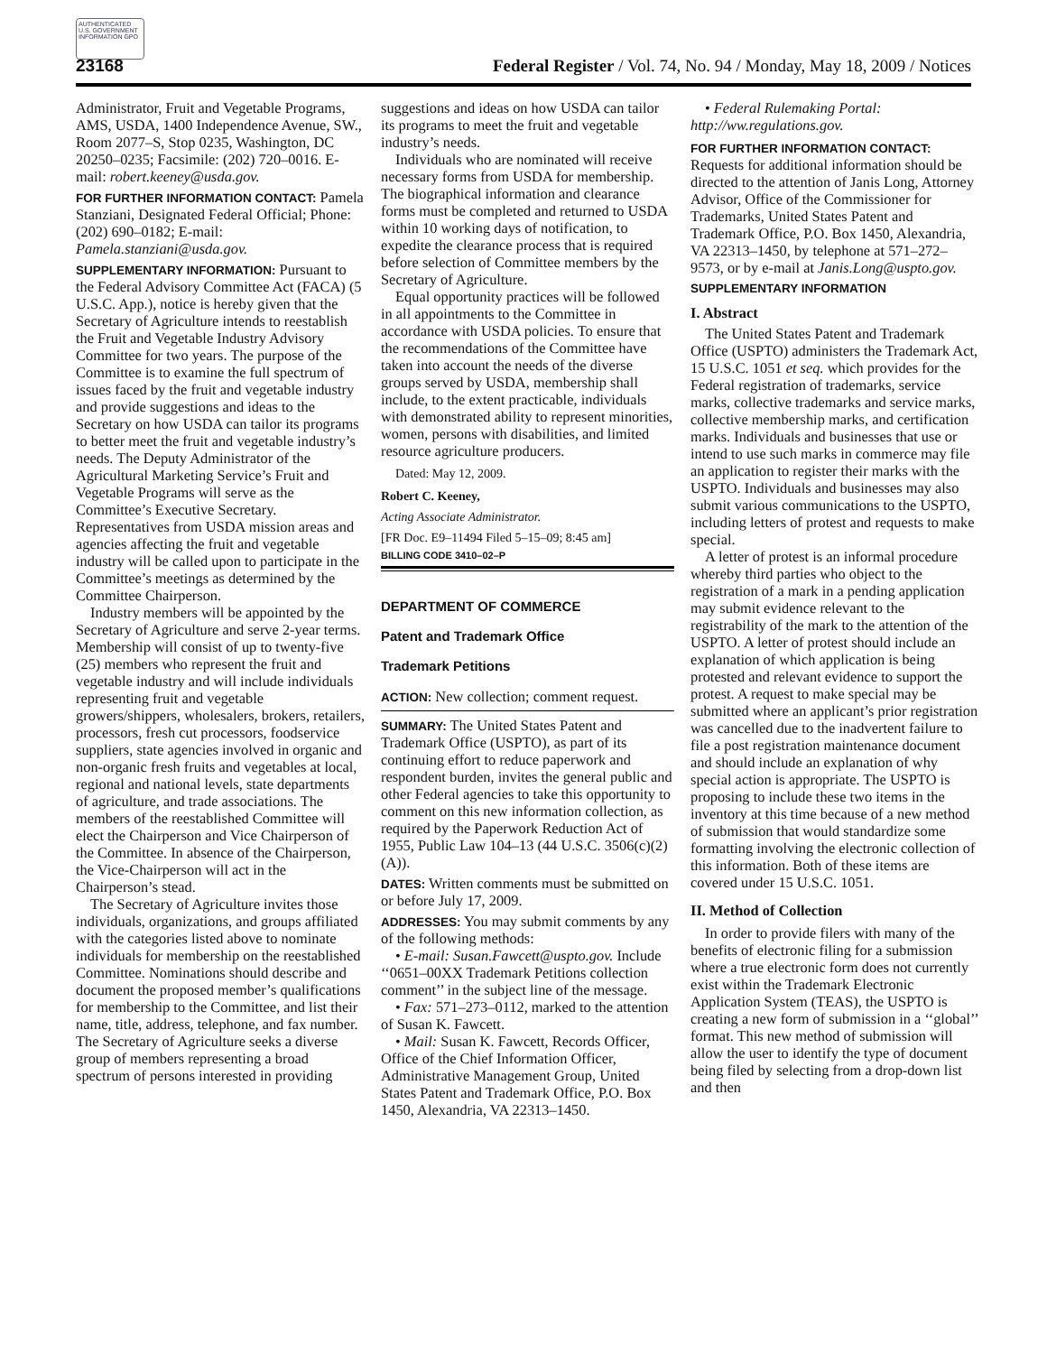AUTHENTICATED U.S. GOVERNMENT INFORMATION GPO
23168 Federal Register / Vol. 74, No. 94 / Monday, May 18, 2009 / Notices
Administrator, Fruit and Vegetable Programs, AMS, USDA, 1400 Independence Avenue, SW., Room 2077–S, Stop 0235, Washington, DC 20250–0235; Facsimile: (202) 720–0016. E-mail: robert.keeney@usda.gov.
FOR FURTHER INFORMATION CONTACT: Pamela Stanziani, Designated Federal Official; Phone: (202) 690–0182; E-mail: Pamela.stanziani@usda.gov.
SUPPLEMENTARY INFORMATION: Pursuant to the Federal Advisory Committee Act (FACA) (5 U.S.C. App.), notice is hereby given that the Secretary of Agriculture intends to reestablish the Fruit and Vegetable Industry Advisory Committee for two years. The purpose of the Committee is to examine the full spectrum of issues faced by the fruit and vegetable industry and provide suggestions and ideas to the Secretary on how USDA can tailor its programs to better meet the fruit and vegetable industry’s needs. The Deputy Administrator of the Agricultural Marketing Service’s Fruit and Vegetable Programs will serve as the Committee’s Executive Secretary. Representatives from USDA mission areas and agencies affecting the fruit and vegetable industry will be called upon to participate in the Committee’s meetings as determined by the Committee Chairperson.
Industry members will be appointed by the Secretary of Agriculture and serve 2-year terms. Membership will consist of up to twenty-five (25) members who represent the fruit and vegetable industry and will include individuals representing fruit and vegetable growers/shippers, wholesalers, brokers, retailers, processors, fresh cut processors, foodservice suppliers, state agencies involved in organic and non-organic fresh fruits and vegetables at local, regional and national levels, state departments of agriculture, and trade associations. The members of the reestablished Committee will elect the Chairperson and Vice Chairperson of the Committee. In absence of the Chairperson, the Vice-Chairperson will act in the Chairperson’s stead.
The Secretary of Agriculture invites those individuals, organizations, and groups affiliated with the categories listed above to nominate individuals for membership on the reestablished Committee. Nominations should describe and document the proposed member’s qualifications for membership to the Committee, and list their name, title, address, telephone, and fax number. The Secretary of Agriculture seeks a diverse group of members representing a broad spectrum of persons interested in providing
suggestions and ideas on how USDA can tailor its programs to meet the fruit and vegetable industry’s needs.
Individuals who are nominated will receive necessary forms from USDA for membership. The biographical information and clearance forms must be completed and returned to USDA within 10 working days of notification, to expedite the clearance process that is required before selection of Committee members by the Secretary of Agriculture.
Equal opportunity practices will be followed in all appointments to the Committee in accordance with USDA policies. To ensure that the recommendations of the Committee have taken into account the needs of the diverse groups served by USDA, membership shall include, to the extent practicable, individuals with demonstrated ability to represent minorities, women, persons with disabilities, and limited resource agriculture producers.
Dated: May 12, 2009.
Robert C. Keeney,
Acting Associate Administrator.
[FR Doc. E9–11494 Filed 5–15–09; 8:45 am]
BILLING CODE 3410–02–P
DEPARTMENT OF COMMERCE
Patent and Trademark Office
Trademark Petitions
ACTION: New collection; comment request.
SUMMARY: The United States Patent and Trademark Office (USPTO), as part of its continuing effort to reduce paperwork and respondent burden, invites the general public and other Federal agencies to take this opportunity to comment on this new information collection, as required by the Paperwork Reduction Act of 1955, Public Law 104–13 (44 U.S.C. 3506(c)(2)(A)).
DATES: Written comments must be submitted on or before July 17, 2009.
ADDRESSES: You may submit comments by any of the following methods:
• E-mail: Susan.Fawcett@uspto.gov. Include ‘‘0651–00XX Trademark Petitions collection comment’’ in the subject line of the message.
• Fax: 571–273–0112, marked to the attention of Susan K. Fawcett.
• Mail: Susan K. Fawcett, Records Officer, Office of the Chief Information Officer, Administrative Management Group, United States Patent and Trademark Office, P.O. Box 1450, Alexandria, VA 22313–1450.
• Federal Rulemaking Portal: http://ww.regulations.gov.
FOR FURTHER INFORMATION CONTACT: Requests for additional information should be directed to the attention of Janis Long, Attorney Advisor, Office of the Commissioner for Trademarks, United States Patent and Trademark Office, P.O. Box 1450, Alexandria, VA 22313–1450, by telephone at 571–272–9573, or by e-mail at Janis.Long@uspto.gov.
SUPPLEMENTARY INFORMATION
I. Abstract
The United States Patent and Trademark Office (USPTO) administers the Trademark Act, 15 U.S.C. 1051 et seq. which provides for the Federal registration of trademarks, service marks, collective trademarks and service marks, collective membership marks, and certification marks. Individuals and businesses that use or intend to use such marks in commerce may file an application to register their marks with the USPTO. Individuals and businesses may also submit various communications to the USPTO, including letters of protest and requests to make special.
A letter of protest is an informal procedure whereby third parties who object to the registration of a mark in a pending application may submit evidence relevant to the registrability of the mark to the attention of the USPTO. A letter of protest should include an explanation of which application is being protested and relevant evidence to support the protest. A request to make special may be submitted where an applicant’s prior registration was cancelled due to the inadvertent failure to file a post registration maintenance document and should include an explanation of why special action is appropriate. The USPTO is proposing to include these two items in the inventory at this time because of a new method of submission that would standardize some formatting involving the electronic collection of this information. Both of these items are covered under 15 U.S.C. 1051.
II. Method of Collection
In order to provide filers with many of the benefits of electronic filing for a submission where a true electronic form does not currently exist within the Trademark Electronic Application System (TEAS), the USPTO is creating a new form of submission in a ‘‘global’’ format. This new method of submission will allow the user to identify the type of document being filed by selecting from a drop-down list and then